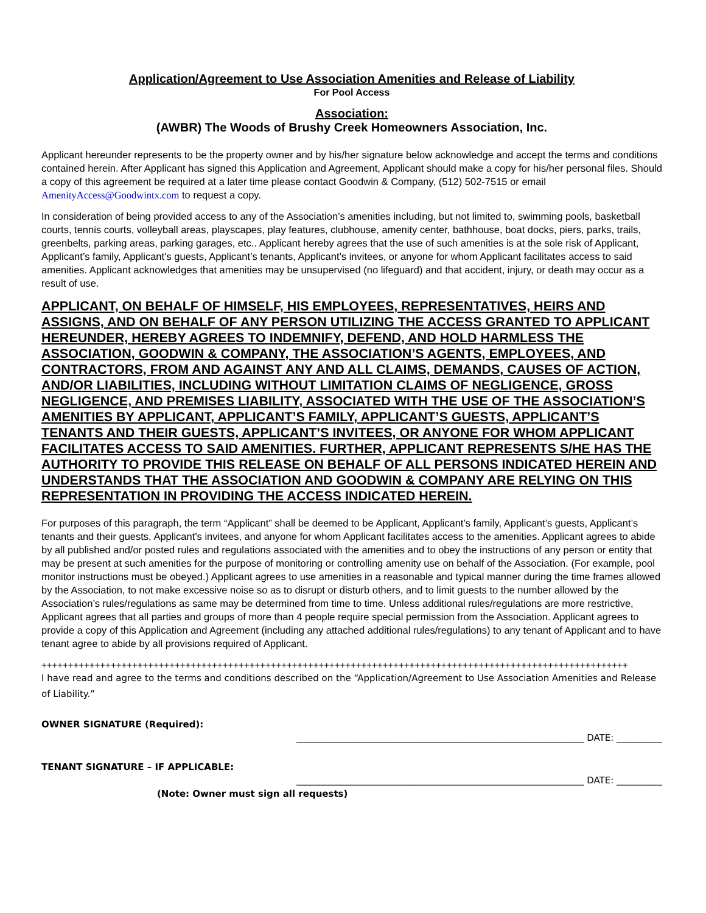Application/Agreement to Use Association Amenities and Release of Liability
For Pool Access
Association:
(AWBR) The Woods of Brushy Creek Homeowners Association, Inc.
Applicant hereunder represents to be the property owner and by his/her signature below acknowledge and accept the terms and conditions contained herein. After Applicant has signed this Application and Agreement, Applicant should make a copy for his/her personal files. Should a copy of this agreement be required at a later time please contact Goodwin & Company, (512) 502-7515 or email AmenityAccess@Goodwintx.com to request a copy.
In consideration of being provided access to any of the Association’s amenities including, but not limited to, swimming pools, basketball courts, tennis courts, volleyball areas, playscapes, play features, clubhouse, amenity center, bathhouse, boat docks, piers, parks, trails, greenbelts, parking areas, parking garages, etc.. Applicant hereby agrees that the use of such amenities is at the sole risk of Applicant, Applicant’s family, Applicant’s guests, Applicant’s tenants, Applicant’s invitees, or anyone for whom Applicant facilitates access to said amenities. Applicant acknowledges that amenities may be unsupervised (no lifeguard) and that accident, injury, or death may occur as a result of use.
APPLICANT, ON BEHALF OF HIMSELF, HIS EMPLOYEES, REPRESENTATIVES, HEIRS AND ASSIGNS, AND ON BEHALF OF ANY PERSON UTILIZING THE ACCESS GRANTED TO APPLICANT HEREUNDER, HEREBY AGREES TO INDEMNIFY, DEFEND, AND HOLD HARMLESS THE ASSOCIATION, GOODWIN & COMPANY, THE ASSOCIATION’S AGENTS, EMPLOYEES, AND CONTRACTORS, FROM AND AGAINST ANY AND ALL CLAIMS, DEMANDS, CAUSES OF ACTION, AND/OR LIABILITIES, INCLUDING WITHOUT LIMITATION CLAIMS OF NEGLIGENCE, GROSS NEGLIGENCE, AND PREMISES LIABILITY, ASSOCIATED WITH THE USE OF THE ASSOCIATION’S AMENITIES BY APPLICANT, APPLICANT’S FAMILY, APPLICANT’S GUESTS, APPLICANT’S TENANTS AND THEIR GUESTS, APPLICANT’S INVITEES, OR ANYONE FOR WHOM APPLICANT FACILITATES ACCESS TO SAID AMENITIES. FURTHER, APPLICANT REPRESENTS S/HE HAS THE AUTHORITY TO PROVIDE THIS RELEASE ON BEHALF OF ALL PERSONS INDICATED HEREIN AND UNDERSTANDS THAT THE ASSOCIATION AND GOODWIN & COMPANY ARE RELYING ON THIS REPRESENTATION IN PROVIDING THE ACCESS INDICATED HEREIN.
For purposes of this paragraph, the term “Applicant” shall be deemed to be Applicant, Applicant’s family, Applicant’s guests, Applicant’s tenants and their guests, Applicant’s invitees, and anyone for whom Applicant facilitates access to the amenities. Applicant agrees to abide by all published and/or posted rules and regulations associated with the amenities and to obey the instructions of any person or entity that may be present at such amenities for the purpose of monitoring or controlling amenity use on behalf of the Association. (For example, pool monitor instructions must be obeyed.) Applicant agrees to use amenities in a reasonable and typical manner during the time frames allowed by the Association, to not make excessive noise so as to disrupt or disturb others, and to limit guests to the number allowed by the Association’s rules/regulations as same may be determined from time to time. Unless additional rules/regulations are more restrictive, Applicant agrees that all parties and groups of more than 4 people require special permission from the Association. Applicant agrees to provide a copy of this Application and Agreement (including any attached additional rules/regulations) to any tenant of Applicant and to have tenant agree to abide by all provisions required of Applicant.
++++++++++++++++++++++++++++++++++++++++++++++++++++++++++++++++++++++++++++++++++++++++++++++++++++++++++++++
I have read and agree to the terms and conditions described on the “Application/Agreement to Use Association Amenities and Release of Liability.”
OWNER SIGNATURE (Required):
_______________________________________________________________ DATE: __________
TENANT SIGNATURE – IF APPLICABLE:
_______________________________________________________________ DATE: __________
(Note: Owner must sign all requests)